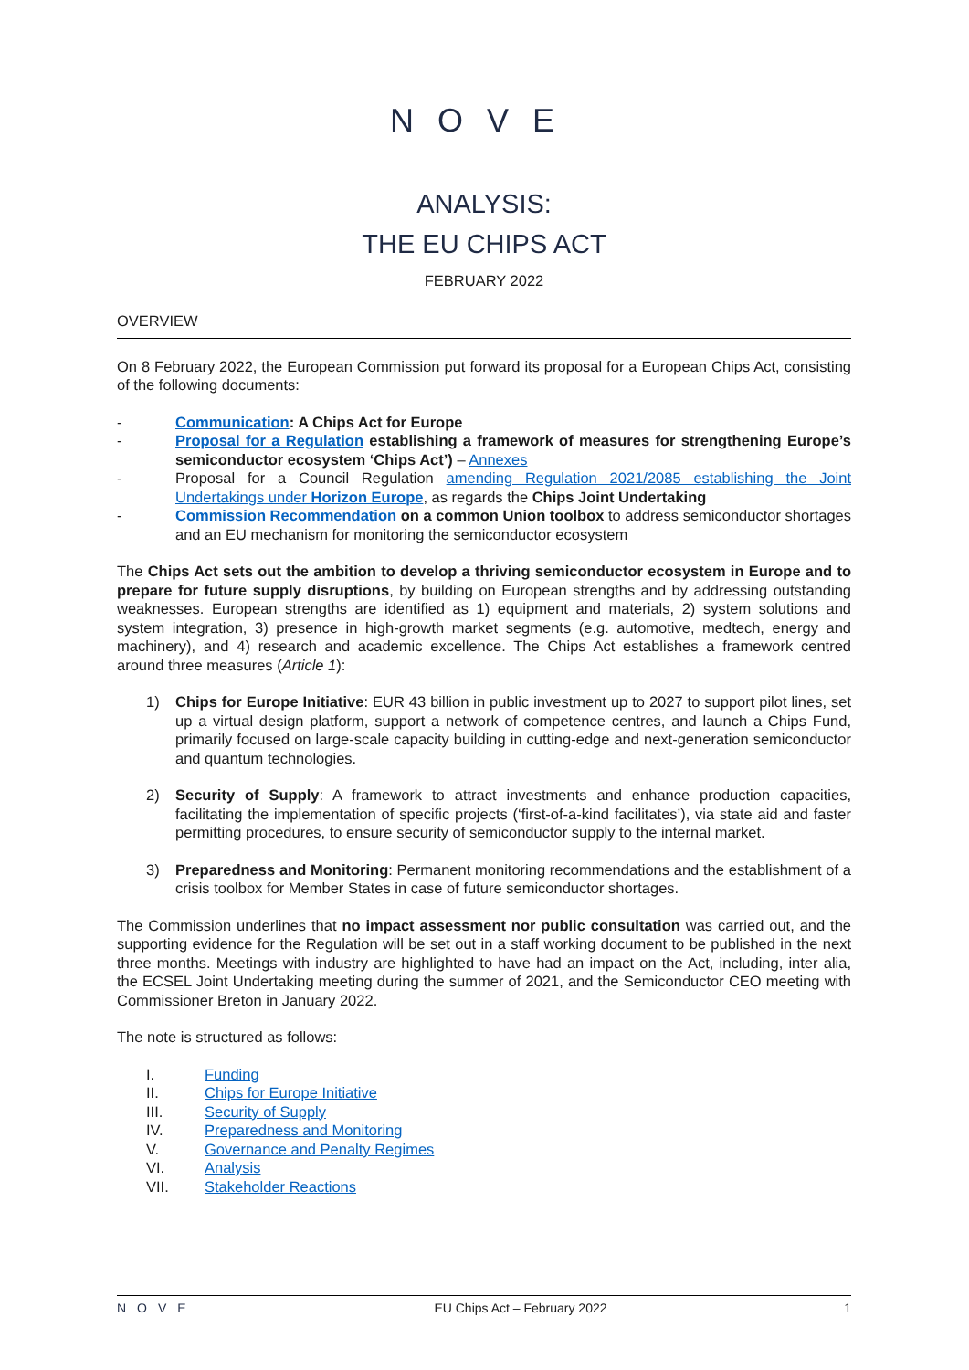NOVE
ANALYSIS:
THE EU CHIPS ACT
FEBRUARY 2022
OVERVIEW
On 8 February 2022, the European Commission put forward its proposal for a European Chips Act, consisting of the following documents:
- Communication: A Chips Act for Europe
- Proposal for a Regulation establishing a framework of measures for strengthening Europe’s semiconductor ecosystem ‘Chips Act’) – Annexes
- Proposal for a Council Regulation amending Regulation 2021/2085 establishing the Joint Undertakings under Horizon Europe, as regards the Chips Joint Undertaking
- Commission Recommendation on a common Union toolbox to address semiconductor shortages and an EU mechanism for monitoring the semiconductor ecosystem
The Chips Act sets out the ambition to develop a thriving semiconductor ecosystem in Europe and to prepare for future supply disruptions, by building on European strengths and by addressing outstanding weaknesses. European strengths are identified as 1) equipment and materials, 2) system solutions and system integration, 3) presence in high-growth market segments (e.g. automotive, medtech, energy and machinery), and 4) research and academic excellence. The Chips Act establishes a framework centred around three measures (Article 1):
1) Chips for Europe Initiative: EUR 43 billion in public investment up to 2027 to support pilot lines, set up a virtual design platform, support a network of competence centres, and launch a Chips Fund, primarily focused on large-scale capacity building in cutting-edge and next-generation semiconductor and quantum technologies.
2) Security of Supply: A framework to attract investments and enhance production capacities, facilitating the implementation of specific projects (‘first-of-a-kind facilitates’), via state aid and faster permitting procedures, to ensure security of semiconductor supply to the internal market.
3) Preparedness and Monitoring: Permanent monitoring recommendations and the establishment of a crisis toolbox for Member States in case of future semiconductor shortages.
The Commission underlines that no impact assessment nor public consultation was carried out, and the supporting evidence for the Regulation will be set out in a staff working document to be published in the next three months. Meetings with industry are highlighted to have had an impact on the Act, including, inter alia, the ECSEL Joint Undertaking meeting during the summer of 2021, and the Semiconductor CEO meeting with Commissioner Breton in January 2022.
The note is structured as follows:
I. Funding
II. Chips for Europe Initiative
III. Security of Supply
IV. Preparedness and Monitoring
V. Governance and Penalty Regimes
VI. Analysis
VII. Stakeholder Reactions
NOVE EU Chips Act – February 2022 1